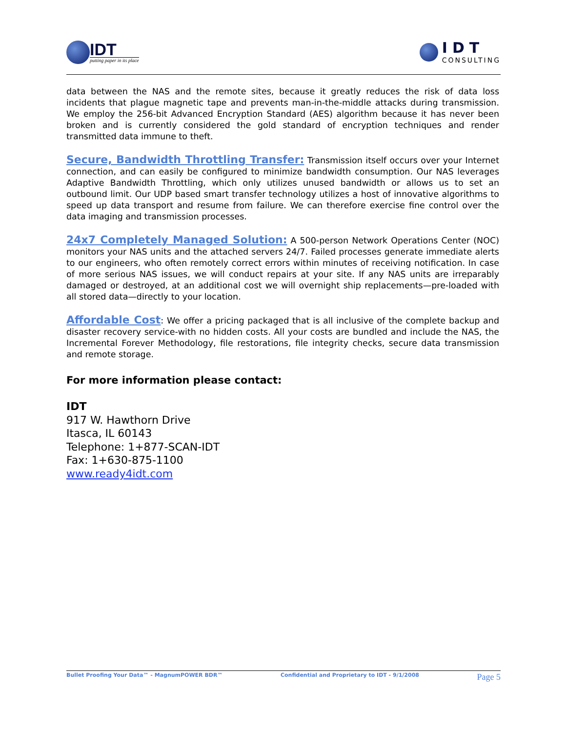IDT
putting paper in its place
IDT
CONSULTING
data between the NAS and the remote sites, because it greatly reduces the risk of data loss incidents that plague magnetic tape and prevents man-in-the-middle attacks during transmission. We employ the 256-bit Advanced Encryption Standard (AES) algorithm because it has never been broken and is currently considered the gold standard of encryption techniques and render transmitted data immune to theft.
Secure, Bandwidth Throttling Transfer: Transmission itself occurs over your Internet connection, and can easily be configured to minimize bandwidth consumption. Our NAS leverages Adaptive Bandwidth Throttling, which only utilizes unused bandwidth or allows us to set an outbound limit. Our UDP based smart transfer technology utilizes a host of innovative algorithms to speed up data transport and resume from failure. We can therefore exercise fine control over the data imaging and transmission processes.
24x7 Completely Managed Solution: A 500-person Network Operations Center (NOC) monitors your NAS units and the attached servers 24/7. Failed processes generate immediate alerts to our engineers, who often remotely correct errors within minutes of receiving notification. In case of more serious NAS issues, we will conduct repairs at your site. If any NAS units are irreparably damaged or destroyed, at an additional cost we will overnight ship replacements—pre-loaded with all stored data—directly to your location.
Affordable Cost: We offer a pricing packaged that is all inclusive of the complete backup and disaster recovery service-with no hidden costs. All your costs are bundled and include the NAS, the Incremental Forever Methodology, file restorations, file integrity checks, secure data transmission and remote storage.
For more information please contact:
IDT
917 W. Hawthorn Drive
Itasca, IL 60143
Telephone: 1+877-SCAN-IDT
Fax: 1+630-875-1100
www.ready4idt.com
Bullet Proofing Your Data™ - MagnumPOWER BDR™ Confidential and Proprietary to IDT - 9/1/2008 Page 5